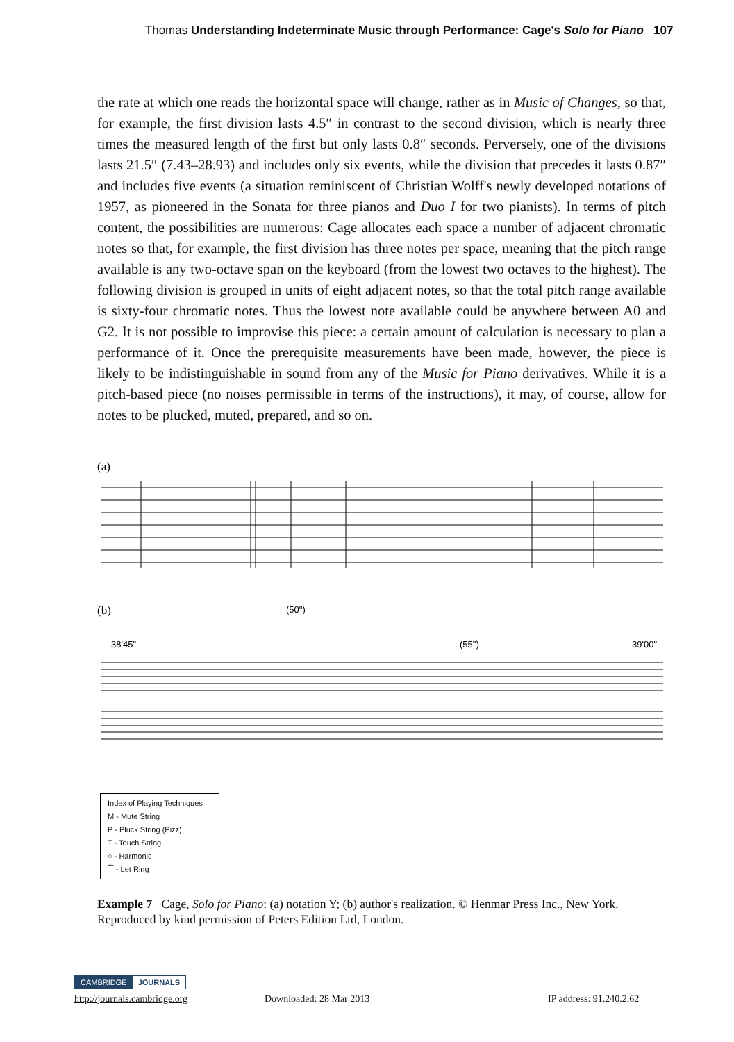Thomas Understanding Indeterminate Music through Performance: Cage's Solo for Piano 107
the rate at which one reads the horizontal space will change, rather as in Music of Changes, so that, for example, the first division lasts 4.5″ in contrast to the second division, which is nearly three times the measured length of the first but only lasts 0.8″ seconds. Perversely, one of the divisions lasts 21.5″ (7.43–28.93) and includes only six events, while the division that precedes it lasts 0.87″ and includes five events (a situation reminiscent of Christian Wolff's newly developed notations of 1957, as pioneered in the Sonata for three pianos and Duo I for two pianists). In terms of pitch content, the possibilities are numerous: Cage allocates each space a number of adjacent chromatic notes so that, for example, the first division has three notes per space, meaning that the pitch range available is any two-octave span on the keyboard (from the lowest two octaves to the highest). The following division is grouped in units of eight adjacent notes, so that the total pitch range available is sixty-four chromatic notes. Thus the lowest note available could be anywhere between A0 and G2. It is not possible to improvise this piece: a certain amount of calculation is necessary to plan a performance of it. Once the prerequisite measurements have been made, however, the piece is likely to be indistinguishable in sound from any of the Music for Piano derivatives. While it is a pitch-based piece (no noises permissible in terms of the instructions), it may, of course, allow for notes to be plucked, muted, prepared, and so on.
(a)
(b)
38'45"
(50")
(55")
39'00"
Index of Playing Techniques
M - Mute String
P - Pluck String (Pizz)
T - Touch String
○ - Harmonic
⁀ - Let Ring
Example 7 Cage, Solo for Piano: (a) notation Y; (b) author's realization. © Henmar Press Inc., New York. Reproduced by kind permission of Peters Edition Ltd, London.
CAMBRIDGE JOURNALS
http://journals.cambridge.org Downloaded: 28 Mar 2013 IP address: 91.240.2.62